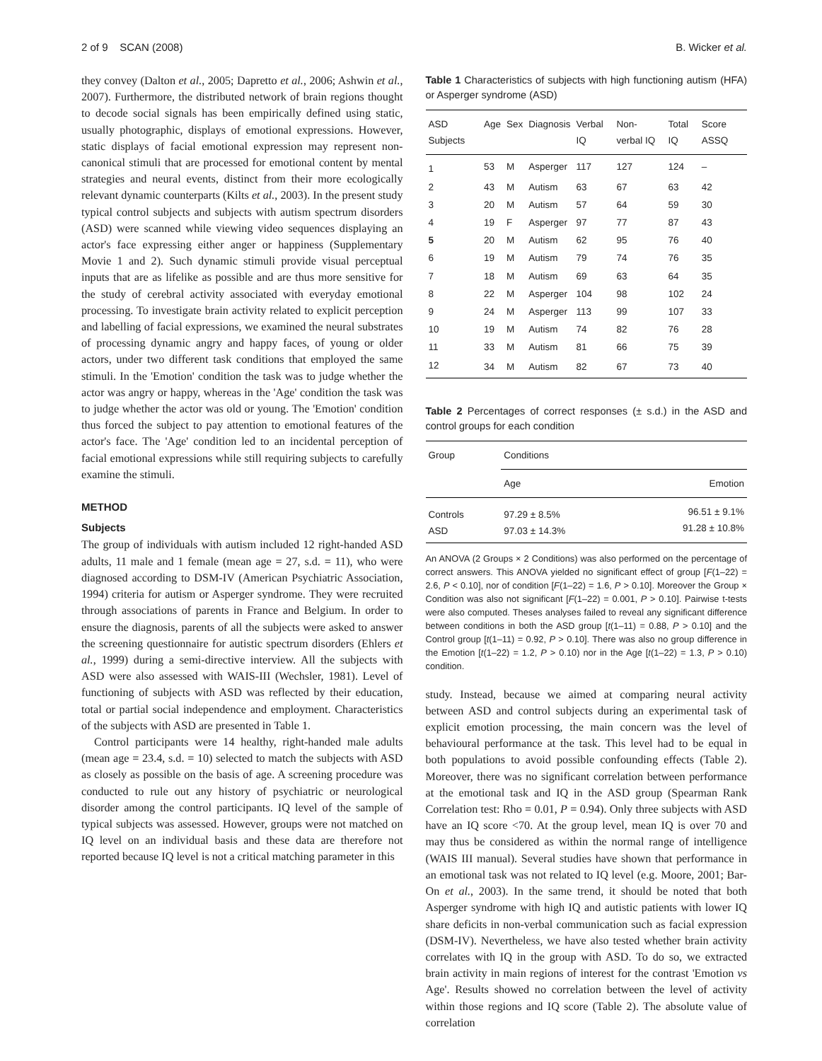2 of 9 SCAN (2008) B. Wicker et al.
they convey (Dalton et al., 2005; Dapretto et al., 2006; Ashwin et al., 2007). Furthermore, the distributed network of brain regions thought to decode social signals has been empirically defined using static, usually photographic, displays of emotional expressions. However, static displays of facial emotional expression may represent non-canonical stimuli that are processed for emotional content by mental strategies and neural events, distinct from their more ecologically relevant dynamic counterparts (Kilts et al., 2003). In the present study typical control subjects and subjects with autism spectrum disorders (ASD) were scanned while viewing video sequences displaying an actor's face expressing either anger or happiness (Supplementary Movie 1 and 2). Such dynamic stimuli provide visual perceptual inputs that are as lifelike as possible and are thus more sensitive for the study of cerebral activity associated with everyday emotional processing. To investigate brain activity related to explicit perception and labelling of facial expressions, we examined the neural substrates of processing dynamic angry and happy faces, of young or older actors, under two different task conditions that employed the same stimuli. In the 'Emotion' condition the task was to judge whether the actor was angry or happy, whereas in the 'Age' condition the task was to judge whether the actor was old or young. The 'Emotion' condition thus forced the subject to pay attention to emotional features of the actor's face. The 'Age' condition led to an incidental perception of facial emotional expressions while still requiring subjects to carefully examine the stimuli.
METHOD
Subjects
The group of individuals with autism included 12 right-handed ASD adults, 11 male and 1 female (mean age = 27, s.d. = 11), who were diagnosed according to DSM-IV (American Psychiatric Association, 1994) criteria for autism or Asperger syndrome. They were recruited through associations of parents in France and Belgium. In order to ensure the diagnosis, parents of all the subjects were asked to answer the screening questionnaire for autistic spectrum disorders (Ehlers et al., 1999) during a semi-directive interview. All the subjects with ASD were also assessed with WAIS-III (Wechsler, 1981). Level of functioning of subjects with ASD was reflected by their education, total or partial social independence and employment. Characteristics of the subjects with ASD are presented in Table 1.
Control participants were 14 healthy, right-handed male adults (mean age = 23.4, s.d. = 10) selected to match the subjects with ASD as closely as possible on the basis of age. A screening procedure was conducted to rule out any history of psychiatric or neurological disorder among the control participants. IQ level of the sample of typical subjects was assessed. However, groups were not matched on IQ level on an individual basis and these data are therefore not reported because IQ level is not a critical matching parameter in this
Table 1 Characteristics of subjects with high functioning autism (HFA) or Asperger syndrome (ASD)
| ASD Subjects | Age | Sex | Diagnosis | Verbal IQ | Non-verbal IQ | Total IQ | Score ASSQ |
| --- | --- | --- | --- | --- | --- | --- | --- |
| 1 | 53 | M | Asperger | 117 | 127 | 124 | – |
| 2 | 43 | M | Autism | 63 | 67 | 63 | 42 |
| 3 | 20 | M | Autism | 57 | 64 | 59 | 30 |
| 4 | 19 | F | Asperger | 97 | 77 | 87 | 43 |
| 5 | 20 | M | Autism | 62 | 95 | 76 | 40 |
| 6 | 19 | M | Autism | 79 | 74 | 76 | 35 |
| 7 | 18 | M | Autism | 69 | 63 | 64 | 35 |
| 8 | 22 | M | Asperger | 104 | 98 | 102 | 24 |
| 9 | 24 | M | Asperger | 113 | 99 | 107 | 33 |
| 10 | 19 | M | Autism | 74 | 82 | 76 | 28 |
| 11 | 33 | M | Autism | 81 | 66 | 75 | 39 |
| 12 | 34 | M | Autism | 82 | 67 | 73 | 40 |
Table 2 Percentages of correct responses (± s.d.) in the ASD and control groups for each condition
| Group | Conditions | |
| --- | --- | --- |
| | Age | Emotion |
| Controls ASD | 97.29 ± 8.5% 97.03 ± 14.3% | 96.51 ± 9.1% 91.28 ± 10.8% |
An ANOVA (2 Groups × 2 Conditions) was also performed on the percentage of correct answers. This ANOVA yielded no significant effect of group [F(1–22) = 2.6, P < 0.10], nor of condition [F(1–22) = 1.6, P > 0.10]. Moreover the Group × Condition was also not significant [F(1–22) = 0.001, P > 0.10]. Pairwise t-tests were also computed. Theses analyses failed to reveal any significant difference between conditions in both the ASD group [t(1–11) = 0.88, P > 0.10] and the Control group [t(1–11) = 0.92, P > 0.10]. There was also no group difference in the Emotion [t(1–22) = 1.2, P > 0.10) nor in the Age [t(1–22) = 1.3, P > 0.10) condition.
study. Instead, because we aimed at comparing neural activity between ASD and control subjects during an experimental task of explicit emotion processing, the main concern was the level of behavioural performance at the task. This level had to be equal in both populations to avoid possible confounding effects (Table 2). Moreover, there was no significant correlation between performance at the emotional task and IQ in the ASD group (Spearman Rank Correlation test: Rho = 0.01, P = 0.94). Only three subjects with ASD have an IQ score <70. At the group level, mean IQ is over 70 and may thus be considered as within the normal range of intelligence (WAIS III manual). Several studies have shown that performance in an emotional task was not related to IQ level (e.g. Moore, 2001; Bar-On et al., 2003). In the same trend, it should be noted that both Asperger syndrome with high IQ and autistic patients with lower IQ share deficits in non-verbal communication such as facial expression (DSM-IV). Nevertheless, we have also tested whether brain activity correlates with IQ in the group with ASD. To do so, we extracted brain activity in main regions of interest for the contrast 'Emotion vs Age'. Results showed no correlation between the level of activity within those regions and IQ score (Table 2). The absolute value of correlation